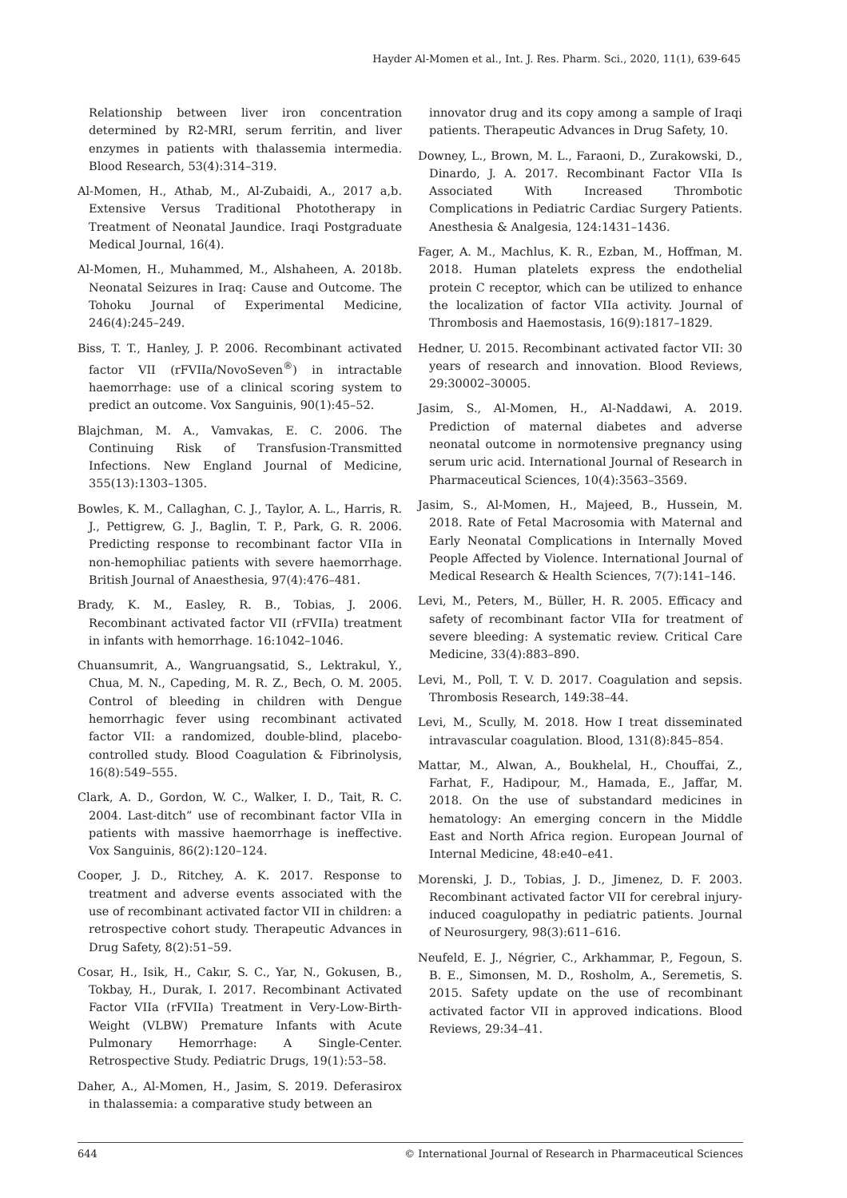Hayder Al-Momen et al., Int. J. Res. Pharm. Sci., 2020, 11(1), 639-645
Relationship between liver iron concentration determined by R2-MRI, serum ferritin, and liver enzymes in patients with thalassemia intermedia. Blood Research, 53(4):314–319.
Al-Momen, H., Athab, M., Al-Zubaidi, A., 2017 a,b. Extensive Versus Traditional Phototherapy in Treatment of Neonatal Jaundice. Iraqi Postgraduate Medical Journal, 16(4).
Al-Momen, H., Muhammed, M., Alshaheen, A. 2018b. Neonatal Seizures in Iraq: Cause and Outcome. The Tohoku Journal of Experimental Medicine, 246(4):245–249.
Biss, T. T., Hanley, J. P. 2006. Recombinant activated factor VII (rFVIIa/NovoSeven<sup>®</sup>) in intractable haemorrhage: use of a clinical scoring system to predict an outcome. Vox Sanguinis, 90(1):45–52.
Blajchman, M. A., Vamvakas, E. C. 2006. The Continuing Risk of Transfusion-Transmitted Infections. New England Journal of Medicine, 355(13):1303–1305.
Bowles, K. M., Callaghan, C. J., Taylor, A. L., Harris, R. J., Pettigrew, G. J., Baglin, T. P., Park, G. R. 2006. Predicting response to recombinant factor VIIa in non-hemophiliac patients with severe haemorrhage. British Journal of Anaesthesia, 97(4):476–481.
Brady, K. M., Easley, R. B., Tobias, J. 2006. Recombinant activated factor VII (rFVIIa) treatment in infants with hemorrhage. 16:1042–1046.
Chuansumrit, A., Wangruangsatid, S., Lektrakul, Y., Chua, M. N., Capeding, M. R. Z., Bech, O. M. 2005. Control of bleeding in children with Dengue hemorrhagic fever using recombinant activated factor VII: a randomized, double-blind, placebo-controlled study. Blood Coagulation & Fibrinolysis, 16(8):549–555.
Clark, A. D., Gordon, W. C., Walker, I. D., Tait, R. C. 2004. Last-ditch” use of recombinant factor VIIa in patients with massive haemorrhage is ineffective. Vox Sanguinis, 86(2):120–124.
Cooper, J. D., Ritchey, A. K. 2017. Response to treatment and adverse events associated with the use of recombinant activated factor VII in children: a retrospective cohort study. Therapeutic Advances in Drug Safety, 8(2):51–59.
Cosar, H., Isik, H., Cakır, S. C., Yar, N., Gokusen, B., Tokbay, H., Durak, I. 2017. Recombinant Activated Factor VIIa (rFVIIa) Treatment in Very-Low-Birth-Weight (VLBW) Premature Infants with Acute Pulmonary Hemorrhage: A Single-Center. Retrospective Study. Pediatric Drugs, 19(1):53–58.
Daher, A., Al-Momen, H., Jasim, S. 2019. Deferasirox in thalassemia: a comparative study between an
innovator drug and its copy among a sample of Iraqi patients. Therapeutic Advances in Drug Safety, 10.
Downey, L., Brown, M. L., Faraoni, D., Zurakowski, D., Dinardo, J. A. 2017. Recombinant Factor VIIa Is Associated With Increased Thrombotic Complications in Pediatric Cardiac Surgery Patients. Anesthesia & Analgesia, 124:1431–1436.
Fager, A. M., Machlus, K. R., Ezban, M., Hoffman, M. 2018. Human platelets express the endothelial protein C receptor, which can be utilized to enhance the localization of factor VIIa activity. Journal of Thrombosis and Haemostasis, 16(9):1817–1829.
Hedner, U. 2015. Recombinant activated factor VII: 30 years of research and innovation. Blood Reviews, 29:30002–30005.
Jasim, S., Al-Momen, H., Al-Naddawi, A. 2019. Prediction of maternal diabetes and adverse neonatal outcome in normotensive pregnancy using serum uric acid. International Journal of Research in Pharmaceutical Sciences, 10(4):3563–3569.
Jasim, S., Al-Momen, H., Majeed, B., Hussein, M. 2018. Rate of Fetal Macrosomia with Maternal and Early Neonatal Complications in Internally Moved People Affected by Violence. International Journal of Medical Research & Health Sciences, 7(7):141–146.
Levi, M., Peters, M., Büller, H. R. 2005. Efficacy and safety of recombinant factor VIIa for treatment of severe bleeding: A systematic review. Critical Care Medicine, 33(4):883–890.
Levi, M., Poll, T. V. D. 2017. Coagulation and sepsis. Thrombosis Research, 149:38–44.
Levi, M., Scully, M. 2018. How I treat disseminated intravascular coagulation. Blood, 131(8):845–854.
Mattar, M., Alwan, A., Boukhelal, H., Chouffai, Z., Farhat, F., Hadipour, M., Hamada, E., Jaffar, M. 2018. On the use of substandard medicines in hematology: An emerging concern in the Middle East and North Africa region. European Journal of Internal Medicine, 48:e40–e41.
Morenski, J. D., Tobias, J. D., Jimenez, D. F. 2003. Recombinant activated factor VII for cerebral injury-induced coagulopathy in pediatric patients. Journal of Neurosurgery, 98(3):611–616.
Neufeld, E. J., Négrier, C., Arkhammar, P., Fegoun, S. B. E., Simonsen, M. D., Rosholm, A., Seremetis, S. 2015. Safety update on the use of recombinant activated factor VII in approved indications. Blood Reviews, 29:34–41.
644 © International Journal of Research in Pharmaceutical Sciences